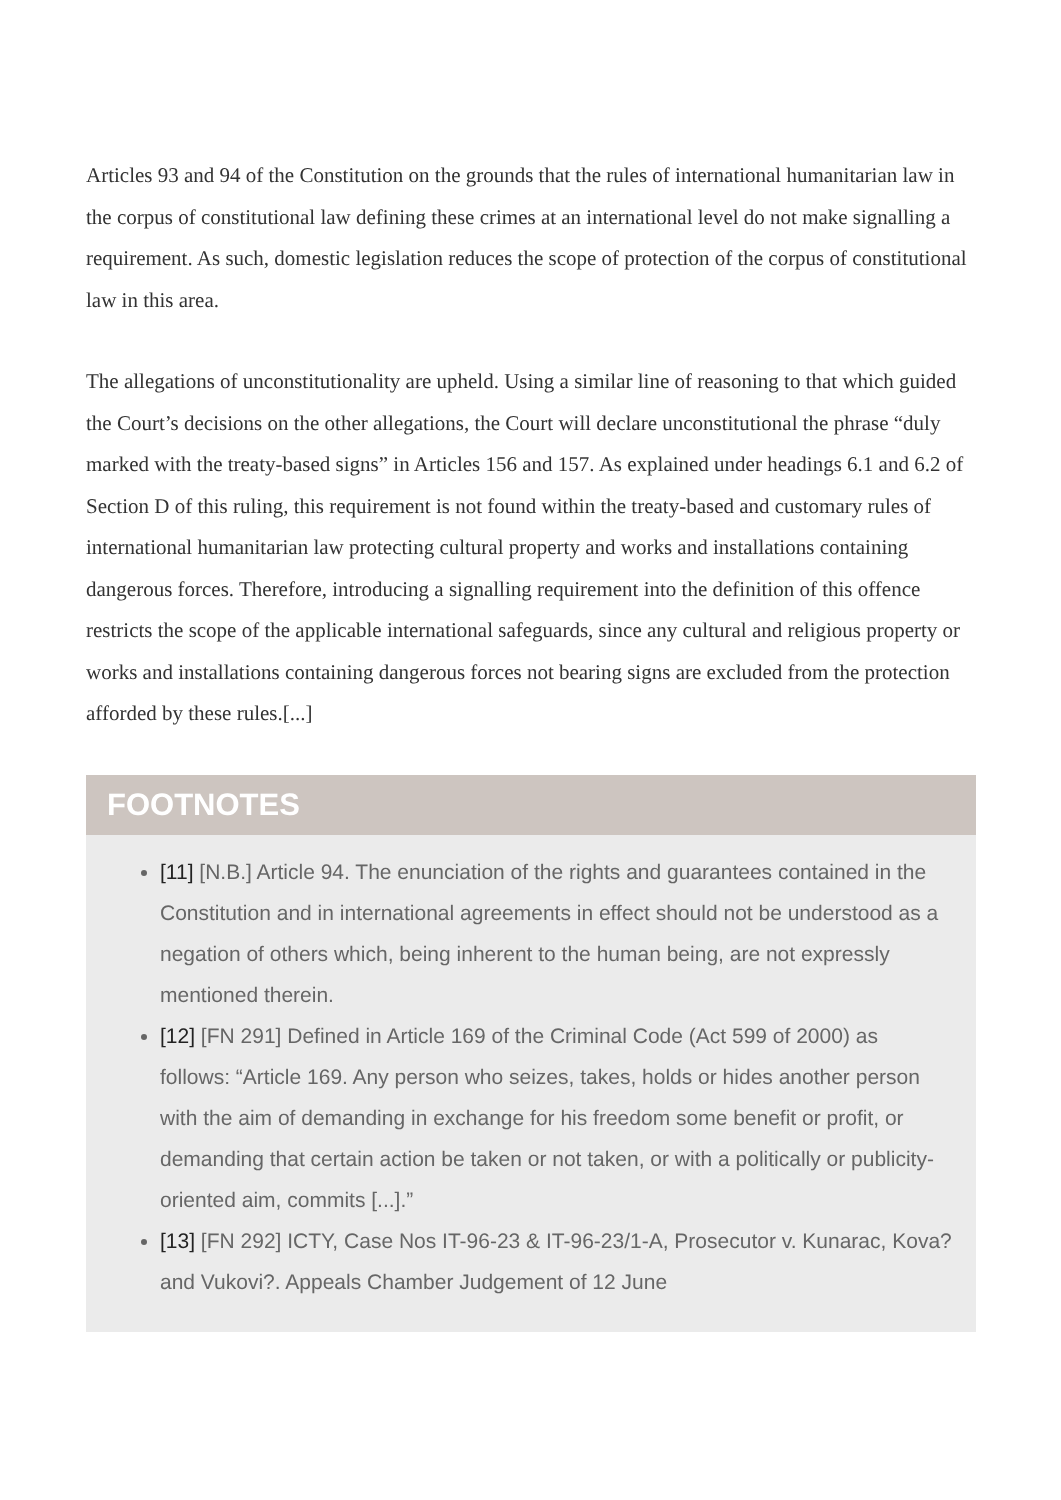Articles 93 and 94 of the Constitution on the grounds that the rules of international humanitarian law in the corpus of constitutional law defining these crimes at an international level do not make signalling a requirement. As such, domestic legislation reduces the scope of protection of the corpus of constitutional law in this area.
The allegations of unconstitutionality are upheld. Using a similar line of reasoning to that which guided the Court’s decisions on the other allegations, the Court will declare unconstitutional the phrase “duly marked with the treaty-based signs” in Articles 156 and 157. As explained under headings 6.1 and 6.2 of Section D of this ruling, this requirement is not found within the treaty-based and customary rules of international humanitarian law protecting cultural property and works and installations containing dangerous forces. Therefore, introducing a signalling requirement into the definition of this offence restricts the scope of the applicable international safeguards, since any cultural and religious property or works and installations containing dangerous forces not bearing signs are excluded from the protection afforded by these rules.[...]
FOOTNOTES
[11] [N.B.] Article 94. The enunciation of the rights and guarantees contained in the Constitution and in international agreements in effect should not be understood as a negation of others which, being inherent to the human being, are not expressly mentioned therein.
[12] [FN 291] Defined in Article 169 of the Criminal Code (Act 599 of 2000) as follows: “Article 169. Any person who seizes, takes, holds or hides another person with the aim of demanding in exchange for his freedom some benefit or profit, or demanding that certain action be taken or not taken, or with a politically or publicity-oriented aim, commits [...].”
[13] [FN 292] ICTY, Case Nos IT-96-23 & IT-96-23/1-A, Prosecutor v. Kunarac, Kova? and Vukovi?. Appeals Chamber Judgement of 12 June